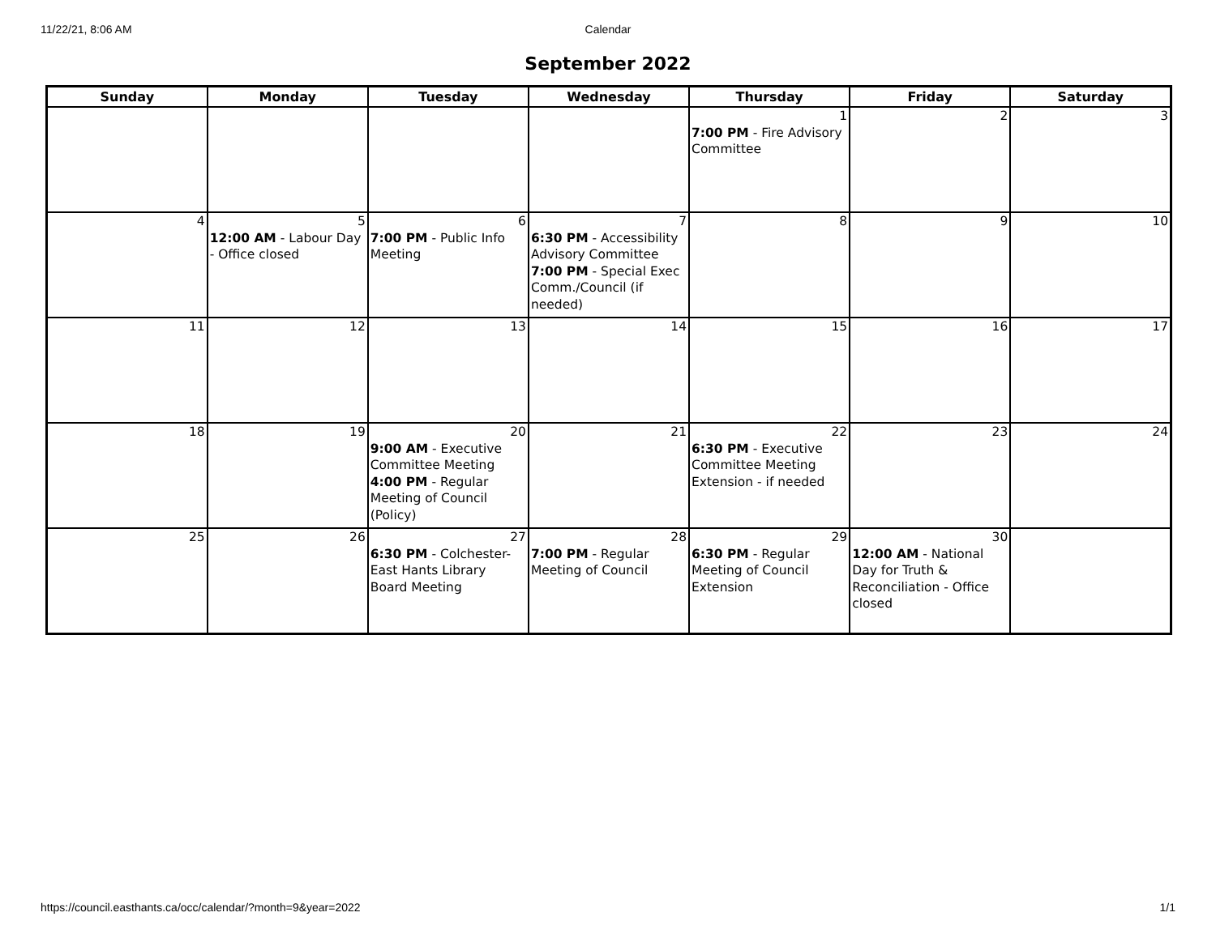11/22/21, 8:06 AM Calendar
September 2022
| Sunday | Monday | Tuesday | Wednesday | Thursday | Friday | Saturday |
| --- | --- | --- | --- | --- | --- | --- |
| | | | | 1 7:00 PM - Fire Advisory Committee | 2 | 3 |
| 4 | 5 12:00 AM - Labour Day - Office closed | 6 7:00 PM - Public Info Meeting | 7 6:30 PM - Accessibility Advisory Committee 7:00 PM - Special Exec Comm./Council (if needed) | 8 | 9 | 10 |
| 11 | 12 | 13 | 14 | 15 | 16 | 17 |
| 18 | 19 | 20 9:00 AM - Executive Committee Meeting 4:00 PM - Regular Meeting of Council (Policy) | 21 | 22 6:30 PM - Executive Committee Meeting Extension - if needed | 23 | 24 |
| 25 | 26 | 27 6:30 PM - Colchester-East Hants Library Board Meeting | 28 7:00 PM - Regular Meeting of Council | 29 6:30 PM - Regular Meeting of Council Extension | 30 12:00 AM - National Day for Truth & Reconciliation - Office closed | |
https://council.easthants.ca/occ/calendar/?month=9&year=2022 1/1